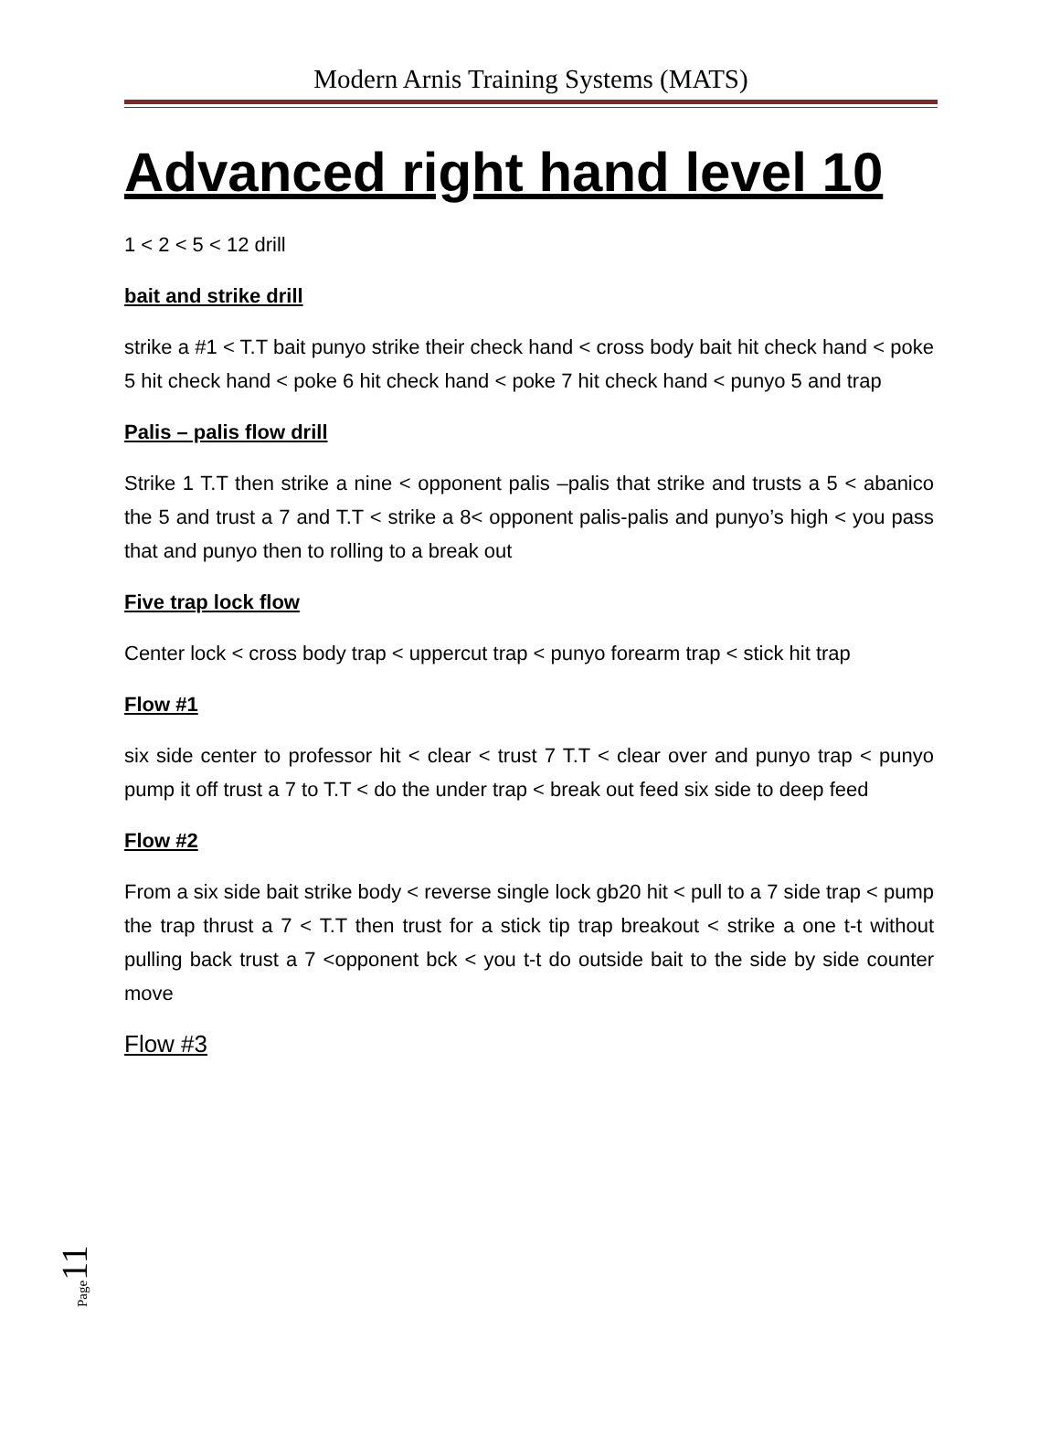Modern Arnis Training Systems (MATS)
Advanced right hand level 10
1 < 2 < 5 < 12 drill
bait and strike drill
strike a #1 < T.T bait punyo strike their check hand < cross body bait hit check hand < poke 5 hit check hand < poke 6 hit check hand < poke 7 hit check hand < punyo 5 and trap
Palis – palis flow drill
Strike 1 T.T then strike a nine < opponent palis –palis that strike and trusts a 5 < abanico the 5 and trust a 7 and T.T < strike a 8< opponent palis-palis and punyo’s high < you pass that and punyo then to rolling to a break out
Five trap lock flow
Center lock < cross body trap < uppercut trap < punyo forearm trap < stick hit trap
Flow #1
six side center to professor hit < clear < trust 7 T.T < clear over and punyo trap < punyo pump it off trust a 7 to T.T < do the under trap < break out feed six side to deep feed
Flow #2
From a six side bait strike body < reverse single lock gb20 hit < pull to a 7 side trap < pump the trap thrust a 7 < T.T then trust for a stick tip trap breakout < strike a one t-t without pulling back trust a 7 <opponent bck < you t-t do outside bait to the side by side counter move
Flow #3
Page 11